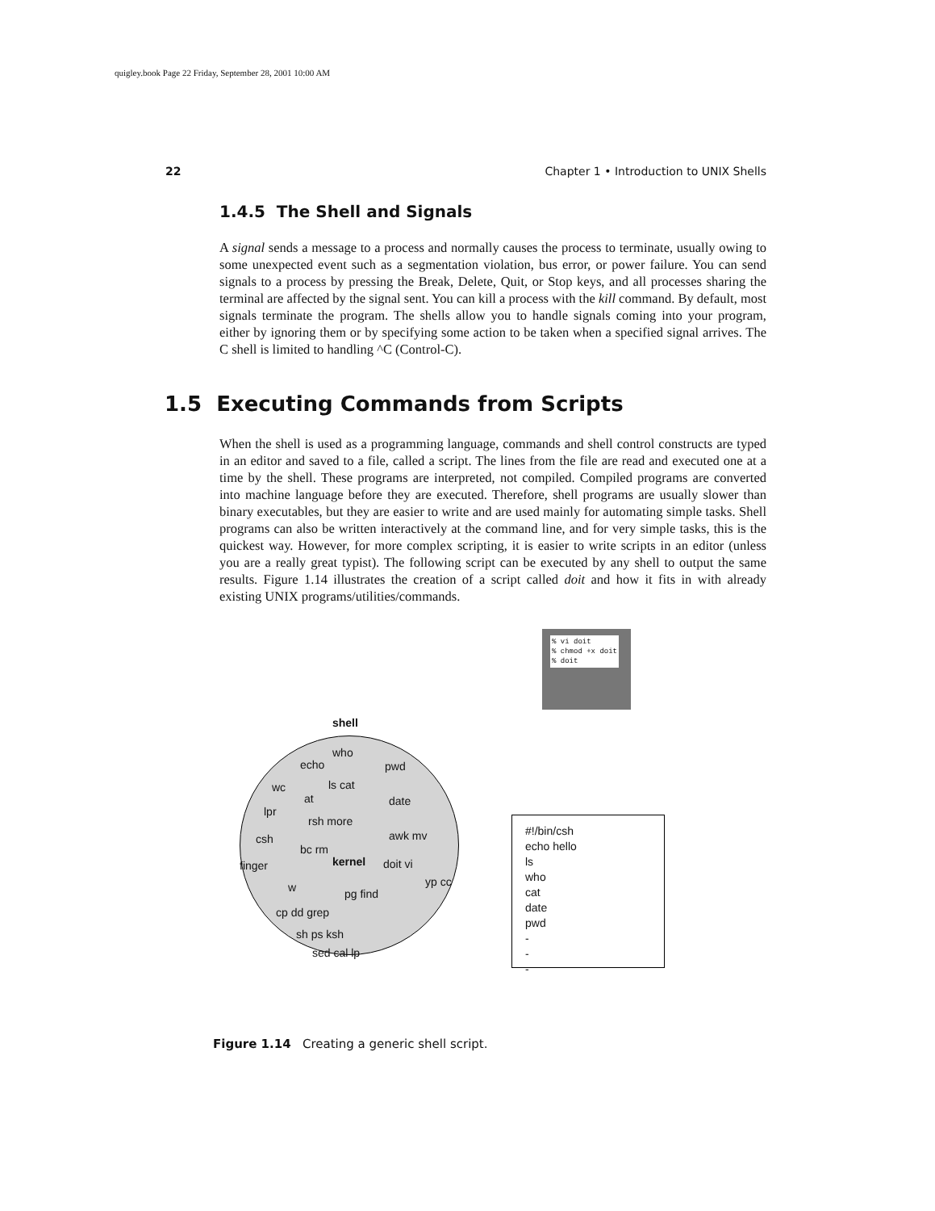quigley.book Page 22 Friday, September 28, 2001 10:00 AM
22 Chapter 1 • Introduction to UNIX Shells
1.4.5 The Shell and Signals
A signal sends a message to a process and normally causes the process to terminate, usually owing to some unexpected event such as a segmentation violation, bus error, or power failure. You can send signals to a process by pressing the Break, Delete, Quit, or Stop keys, and all processes sharing the terminal are affected by the signal sent. You can kill a process with the kill command. By default, most signals terminate the program. The shells allow you to handle signals coming into your program, either by ignoring them or by specifying some action to be taken when a specified signal arrives. The C shell is limited to handling ^C (Control-C).
1.5 Executing Commands from Scripts
When the shell is used as a programming language, commands and shell control constructs are typed in an editor and saved to a file, called a script. The lines from the file are read and executed one at a time by the shell. These programs are interpreted, not compiled. Compiled programs are converted into machine language before they are executed. Therefore, shell programs are usually slower than binary executables, but they are easier to write and are used mainly for automating simple tasks. Shell programs can also be written interactively at the command line, and for very simple tasks, this is the quickest way. However, for more complex scripting, it is easier to write scripts in an editor (unless you are a really great typist). The following script can be executed by any shell to output the same results. Figure 1.14 illustrates the creation of a script called doit and how it fits in with already existing UNIX programs/utilities/commands.
% vi doit
% chmod +x doit
% doit
shell
who
echo pwd
wc ls cat
date
at
lpr
rsh more
csh awk mv
bc rm
kernel doit vi
finger
w pg find
yp cc
cp dd grep
sh ps ksh
sed cal lp
#!/bin/csh
echo hello
ls
who
cat
date
pwd
-
-
-
Figure 1.14 Creating a generic shell script.